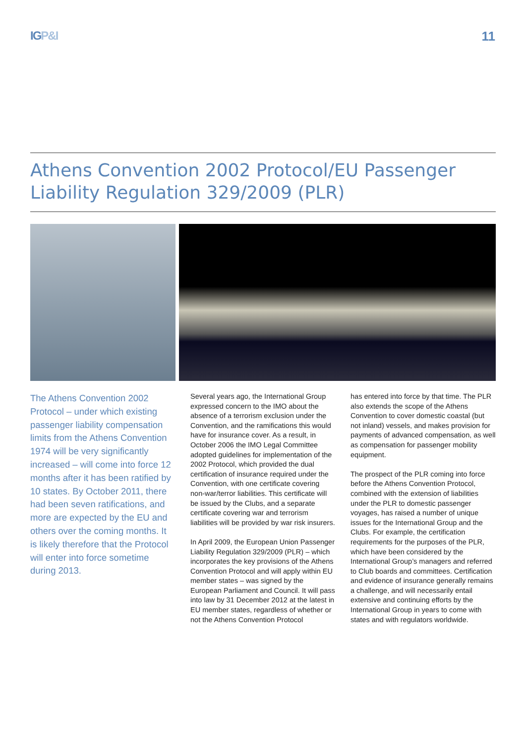IGP&I 11
Athens Convention 2002 Protocol/EU Passenger Liability Regulation 329/2009 (PLR)
The Athens Convention 2002 Protocol – under which existing passenger liability compensation limits from the Athens Convention 1974 will be very significantly increased – will come into force 12 months after it has been ratified by 10 states. By October 2011, there had been seven ratifications, and more are expected by the EU and others over the coming months. It is likely therefore that the Protocol will enter into force sometime during 2013.
Several years ago, the International Group expressed concern to the IMO about the absence of a terrorism exclusion under the Convention, and the ramifications this would have for insurance cover. As a result, in October 2006 the IMO Legal Committee adopted guidelines for implementation of the 2002 Protocol, which provided the dual certification of insurance required under the Convention, with one certificate covering non-war/terror liabilities. This certificate will be issued by the Clubs, and a separate certificate covering war and terrorism liabilities will be provided by war risk insurers.
In April 2009, the European Union Passenger Liability Regulation 329/2009 (PLR) – which incorporates the key provisions of the Athens Convention Protocol and will apply within EU member states – was signed by the European Parliament and Council. It will pass into law by 31 December 2012 at the latest in EU member states, regardless of whether or not the Athens Convention Protocol
has entered into force by that time. The PLR also extends the scope of the Athens Convention to cover domestic coastal (but not inland) vessels, and makes provision for payments of advanced compensation, as well as compensation for passenger mobility equipment.
The prospect of the PLR coming into force before the Athens Convention Protocol, combined with the extension of liabilities under the PLR to domestic passenger voyages, has raised a number of unique issues for the International Group and the Clubs. For example, the certification requirements for the purposes of the PLR, which have been considered by the International Group’s managers and referred to Club boards and committees. Certification and evidence of insurance generally remains a challenge, and will necessarily entail extensive and continuing efforts by the International Group in years to come with states and with regulators worldwide.